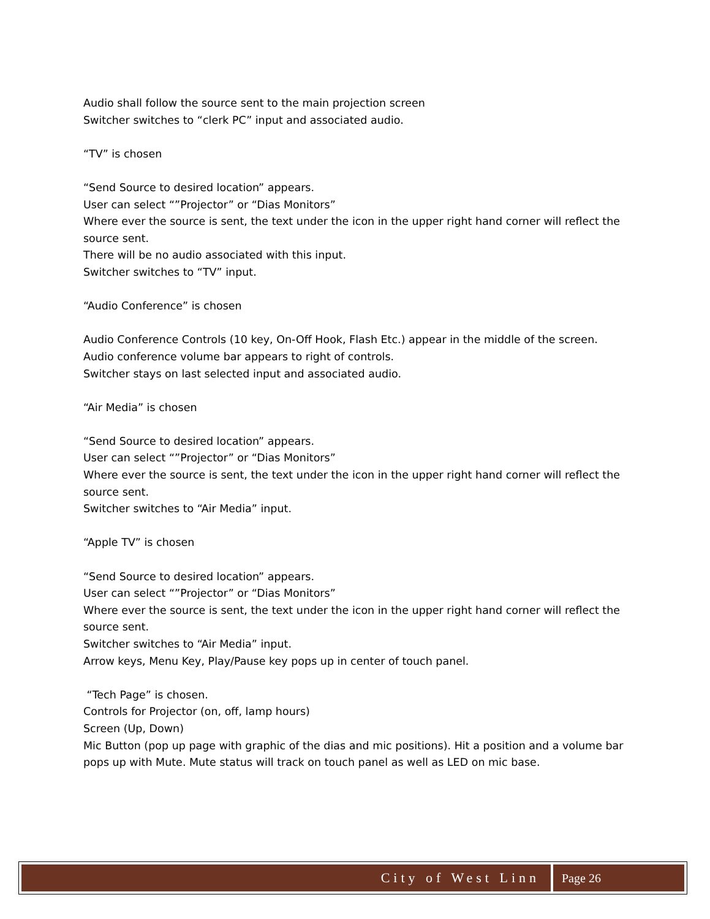Audio shall follow the source sent to the main projection screen
Switcher switches to “clerk PC” input and associated audio.
“TV” is chosen
“Send Source to desired location” appears.
User can select “”Projector” or “Dias Monitors”
Where ever the source is sent, the text under the icon in the upper right hand corner will reflect the source sent.
There will be no audio associated with this input.
Switcher switches to “TV” input.
“Audio Conference” is chosen
Audio Conference Controls (10 key, On-Off Hook, Flash Etc.) appear in the middle of the screen.
Audio conference volume bar appears to right of controls.
Switcher stays on last selected input and associated audio.
“Air Media” is chosen
“Send Source to desired location” appears.
User can select “”Projector” or “Dias Monitors”
Where ever the source is sent, the text under the icon in the upper right hand corner will reflect the source sent.
Switcher switches to “Air Media” input.
“Apple TV” is chosen
“Send Source to desired location” appears.
User can select “”Projector” or “Dias Monitors”
Where ever the source is sent, the text under the icon in the upper right hand corner will reflect the source sent.
Switcher switches to “Air Media” input.
Arrow keys, Menu Key, Play/Pause key pops up in center of touch panel.
“Tech Page” is chosen.
Controls for Projector (on, off, lamp hours)
Screen (Up, Down)
Mic Button (pop up page with graphic of the dias and mic positions). Hit a position and a volume bar pops up with Mute. Mute status will track on touch panel as well as LED on mic base.
City of West Linn Page 26